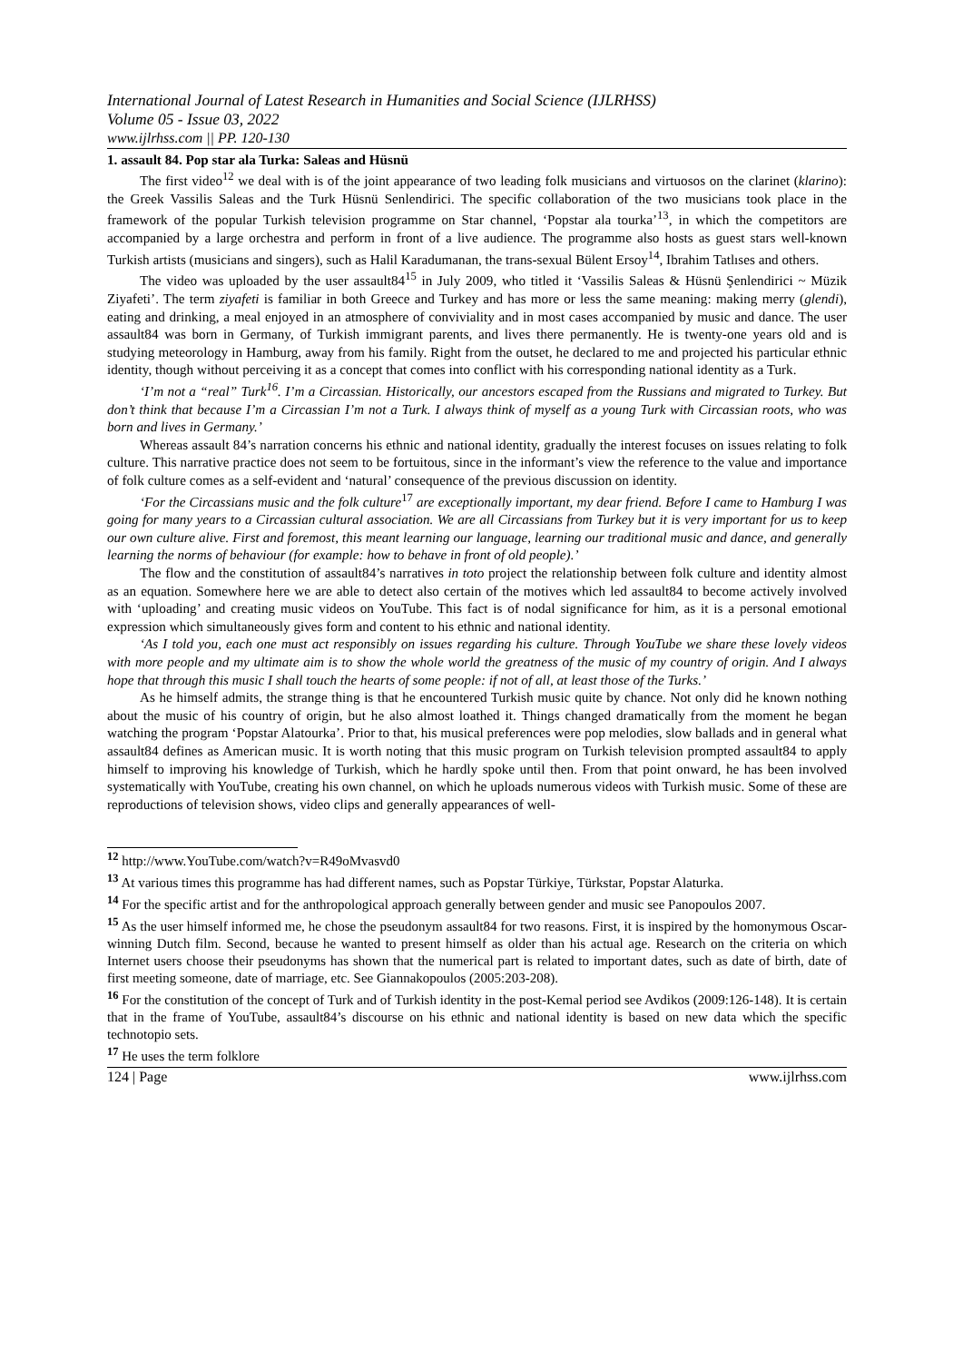International Journal of Latest Research in Humanities and Social Science (IJLRHSS)
Volume 05 - Issue 03, 2022
www.ijlrhss.com || PP. 120-130
1. assault 84. Pop star ala Turka: Saleas and Hüsnü
The first video<sup>12</sup> we deal with is of the joint appearance of two leading folk musicians and virtuosos on the clarinet (klarino): the Greek Vassilis Saleas and the Turk Hüsnü Senlendirici. The specific collaboration of the two musicians took place in the framework of the popular Turkish television programme on Star channel, ‘Popstar ala tourka’<sup>13</sup>, in which the competitors are accompanied by a large orchestra and perform in front of a live audience. The programme also hosts as guest stars well-known Turkish artists (musicians and singers), such as Halil Karadumanan, the trans-sexual Bülent Ersoy<sup>14</sup>, Ibrahim Tatlıses and others.
The video was uploaded by the user assault84<sup>15</sup> in July 2009, who titled it ‘Vassilis Saleas & Hüsnü Şenlendirici ~ Müzik Ziyafeti’. The term ziyafeti is familiar in both Greece and Turkey and has more or less the same meaning: making merry (glendi), eating and drinking, a meal enjoyed in an atmosphere of conviviality and in most cases accompanied by music and dance. The user assault84 was born in Germany, of Turkish immigrant parents, and lives there permanently. He is twenty-one years old and is studying meteorology in Hamburg, away from his family. Right from the outset, he declared to me and projected his particular ethnic identity, though without perceiving it as a concept that comes into conflict with his corresponding national identity as a Turk.
‘I’m not a “real” Turk<sup>16</sup>. I’m a Circassian. Historically, our ancestors escaped from the Russians and migrated to Turkey. But don’t think that because I’m a Circassian I’m not a Turk. I always think of myself as a young Turk with Circassian roots, who was born and lives in Germany.’
Whereas assault 84’s narration concerns his ethnic and national identity, gradually the interest focuses on issues relating to folk culture. This narrative practice does not seem to be fortuitous, since in the informant’s view the reference to the value and importance of folk culture comes as a self-evident and ‘natural’ consequence of the previous discussion on identity.
‘For the Circassians music and the folk culture<sup>17</sup> are exceptionally important, my dear friend. Before I came to Hamburg I was going for many years to a Circassian cultural association. We are all Circassians from Turkey but it is very important for us to keep our own culture alive. First and foremost, this meant learning our language, learning our traditional music and dance, and generally learning the norms of behaviour (for example: how to behave in front of old people).’
The flow and the constitution of assault84’s narratives in toto project the relationship between folk culture and identity almost as an equation. Somewhere here we are able to detect also certain of the motives which led assault84 to become actively involved with ‘uploading’ and creating music videos on YouTube. This fact is of nodal significance for him, as it is a personal emotional expression which simultaneously gives form and content to his ethnic and national identity.
‘As I told you, each one must act responsibly on issues regarding his culture. Through YouTube we share these lovely videos with more people and my ultimate aim is to show the whole world the greatness of the music of my country of origin. And I always hope that through this music I shall touch the hearts of some people: if not of all, at least those of the Turks.’
As he himself admits, the strange thing is that he encountered Turkish music quite by chance. Not only did he known nothing about the music of his country of origin, but he also almost loathed it. Things changed dramatically from the moment he began watching the program ‘Popstar Alatourka’. Prior to that, his musical preferences were pop melodies, slow ballads and in general what assault84 defines as American music. It is worth noting that this music program on Turkish television prompted assault84 to apply himself to improving his knowledge of Turkish, which he hardly spoke until then. From that point onward, he has been involved systematically with YouTube, creating his own channel, on which he uploads numerous videos with Turkish music. Some of these are reproductions of television shows, video clips and generally appearances of well-
<sup>12</sup> http://www.YouTube.com/watch?v=R49oMvasvd0
<sup>13</sup> At various times this programme has had different names, such as Popstar Türkiye, Türkstar, Popstar Alaturka.
<sup>14</sup> For the specific artist and for the anthropological approach generally between gender and music see Panopoulos 2007.
<sup>15</sup> As the user himself informed me, he chose the pseudonym assault84 for two reasons. First, it is inspired by the homonymous Oscar-winning Dutch film. Second, because he wanted to present himself as older than his actual age. Research on the criteria on which Internet users choose their pseudonyms has shown that the numerical part is related to important dates, such as date of birth, date of first meeting someone, date of marriage, etc. See Giannakopoulos (2005:203-208).
<sup>16</sup> For the constitution of the concept of Turk and of Turkish identity in the post-Kemal period see Avdikos (2009:126-148). It is certain that in the frame of YouTube, assault84’s discourse on his ethnic and national identity is based on new data which the specific technotopio sets.
<sup>17</sup> He uses the term folklore
124 | Page www.ijlrhss.com